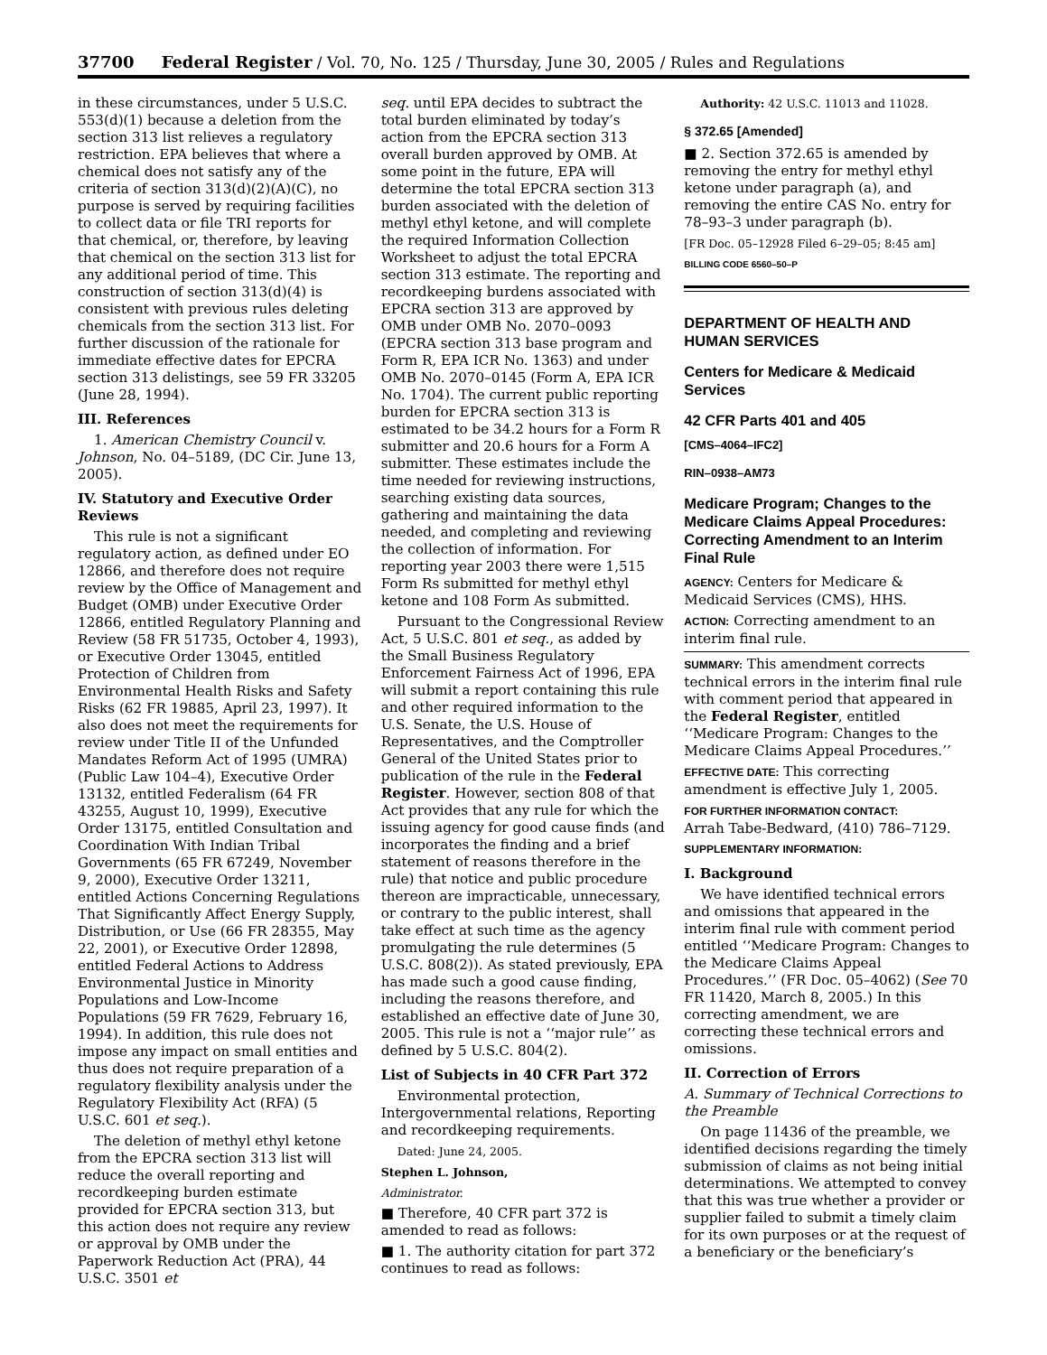37700 Federal Register / Vol. 70, No. 125 / Thursday, June 30, 2005 / Rules and Regulations
in these circumstances, under 5 U.S.C. 553(d)(1) because a deletion from the section 313 list relieves a regulatory restriction. EPA believes that where a chemical does not satisfy any of the criteria of section 313(d)(2)(A)(C), no purpose is served by requiring facilities to collect data or file TRI reports for that chemical, or, therefore, by leaving that chemical on the section 313 list for any additional period of time. This construction of section 313(d)(4) is consistent with previous rules deleting chemicals from the section 313 list. For further discussion of the rationale for immediate effective dates for EPCRA section 313 delistings, see 59 FR 33205 (June 28, 1994).
III. References
1. American Chemistry Council v. Johnson, No. 04–5189, (DC Cir. June 13, 2005).
IV. Statutory and Executive Order Reviews
This rule is not a significant regulatory action, as defined under EO 12866, and therefore does not require review by the Office of Management and Budget (OMB) under Executive Order 12866, entitled Regulatory Planning and Review (58 FR 51735, October 4, 1993), or Executive Order 13045, entitled Protection of Children from Environmental Health Risks and Safety Risks (62 FR 19885, April 23, 1997). It also does not meet the requirements for review under Title II of the Unfunded Mandates Reform Act of 1995 (UMRA) (Public Law 104–4), Executive Order 13132, entitled Federalism (64 FR 43255, August 10, 1999), Executive Order 13175, entitled Consultation and Coordination With Indian Tribal Governments (65 FR 67249, November 9, 2000), Executive Order 13211, entitled Actions Concerning Regulations That Significantly Affect Energy Supply, Distribution, or Use (66 FR 28355, May 22, 2001), or Executive Order 12898, entitled Federal Actions to Address Environmental Justice in Minority Populations and Low-Income Populations (59 FR 7629, February 16, 1994). In addition, this rule does not impose any impact on small entities and thus does not require preparation of a regulatory flexibility analysis under the Regulatory Flexibility Act (RFA) (5 U.S.C. 601 et seq.).
The deletion of methyl ethyl ketone from the EPCRA section 313 list will reduce the overall reporting and recordkeeping burden estimate provided for EPCRA section 313, but this action does not require any review or approval by OMB under the Paperwork Reduction Act (PRA), 44 U.S.C. 3501 et
seq. until EPA decides to subtract the total burden eliminated by today’s action from the EPCRA section 313 overall burden approved by OMB. At some point in the future, EPA will determine the total EPCRA section 313 burden associated with the deletion of methyl ethyl ketone, and will complete the required Information Collection Worksheet to adjust the total EPCRA section 313 estimate. The reporting and recordkeeping burdens associated with EPCRA section 313 are approved by OMB under OMB No. 2070–0093 (EPCRA section 313 base program and Form R, EPA ICR No. 1363) and under OMB No. 2070–0145 (Form A, EPA ICR No. 1704). The current public reporting burden for EPCRA section 313 is estimated to be 34.2 hours for a Form R submitter and 20.6 hours for a Form A submitter. These estimates include the time needed for reviewing instructions, searching existing data sources, gathering and maintaining the data needed, and completing and reviewing the collection of information. For reporting year 2003 there were 1,515 Form Rs submitted for methyl ethyl ketone and 108 Form As submitted.
Pursuant to the Congressional Review Act, 5 U.S.C. 801 et seq., as added by the Small Business Regulatory Enforcement Fairness Act of 1996, EPA will submit a report containing this rule and other required information to the U.S. Senate, the U.S. House of Representatives, and the Comptroller General of the United States prior to publication of the rule in the Federal Register. However, section 808 of that Act provides that any rule for which the issuing agency for good cause finds (and incorporates the finding and a brief statement of reasons therefore in the rule) that notice and public procedure thereon are impracticable, unnecessary, or contrary to the public interest, shall take effect at such time as the agency promulgating the rule determines (5 U.S.C. 808(2)). As stated previously, EPA has made such a good cause finding, including the reasons therefore, and established an effective date of June 30, 2005. This rule is not a ‘‘major rule’’ as defined by 5 U.S.C. 804(2).
List of Subjects in 40 CFR Part 372
Environmental protection, Intergovernmental relations, Reporting and recordkeeping requirements.
Dated: June 24, 2005.
Stephen L. Johnson,
Administrator.
■ Therefore, 40 CFR part 372 is amended to read as follows:
■ 1. The authority citation for part 372 continues to read as follows:
Authority: 42 U.S.C. 11013 and 11028.
§ 372.65 [Amended]
■ 2. Section 372.65 is amended by removing the entry for methyl ethyl ketone under paragraph (a), and removing the entire CAS No. entry for 78–93–3 under paragraph (b).
[FR Doc. 05–12928 Filed 6–29–05; 8:45 am]
BILLING CODE 6560–50–P
DEPARTMENT OF HEALTH AND HUMAN SERVICES
Centers for Medicare & Medicaid Services
42 CFR Parts 401 and 405
[CMS–4064–IFC2]
RIN–0938–AM73
Medicare Program; Changes to the Medicare Claims Appeal Procedures: Correcting Amendment to an Interim Final Rule
AGENCY: Centers for Medicare & Medicaid Services (CMS), HHS.
ACTION: Correcting amendment to an interim final rule.
SUMMARY: This amendment corrects technical errors in the interim final rule with comment period that appeared in the Federal Register, entitled ‘‘Medicare Program: Changes to the Medicare Claims Appeal Procedures.’’
EFFECTIVE DATE: This correcting amendment is effective July 1, 2005.
FOR FURTHER INFORMATION CONTACT:
Arrah Tabe-Bedward, (410) 786–7129.
SUPPLEMENTARY INFORMATION:
I. Background
We have identified technical errors and omissions that appeared in the interim final rule with comment period entitled ‘‘Medicare Program: Changes to the Medicare Claims Appeal Procedures.’’ (FR Doc. 05–4062) (See 70 FR 11420, March 8, 2005.) In this correcting amendment, we are correcting these technical errors and omissions.
II. Correction of Errors
A. Summary of Technical Corrections to the Preamble
On page 11436 of the preamble, we identified decisions regarding the timely submission of claims as not being initial determinations. We attempted to convey that this was true whether a provider or supplier failed to submit a timely claim for its own purposes or at the request of a beneficiary or the beneficiary’s